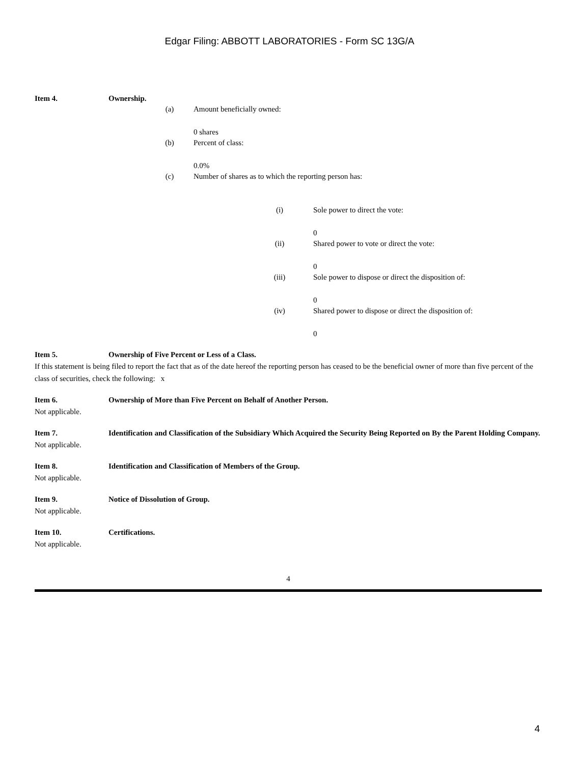Edgar Filing: ABBOTT LABORATORIES - Form SC 13G/A
Item 4. Ownership.
(a) Amount beneficially owned:
0 shares
(b) Percent of class:
0.0%
(c) Number of shares as to which the reporting person has:
(i) Sole power to direct the vote:
0
(ii) Shared power to vote or direct the vote:
0
(iii) Sole power to dispose or direct the disposition of:
0
(iv) Shared power to dispose or direct the disposition of:
0
Item 5. Ownership of Five Percent or Less of a Class.
If this statement is being filed to report the fact that as of the date hereof the reporting person has ceased to be the beneficial owner of more than five percent of the class of securities, check the following: x
Item 6. Ownership of More than Five Percent on Behalf of Another Person.
Not applicable.
Item 7. Identification and Classification of the Subsidiary Which Acquired the Security Being Reported on By the Parent Holding Company.
Not applicable.
Item 8. Identification and Classification of Members of the Group.
Not applicable.
Item 9. Notice of Dissolution of Group.
Not applicable.
Item 10. Certifications.
Not applicable.
4
4